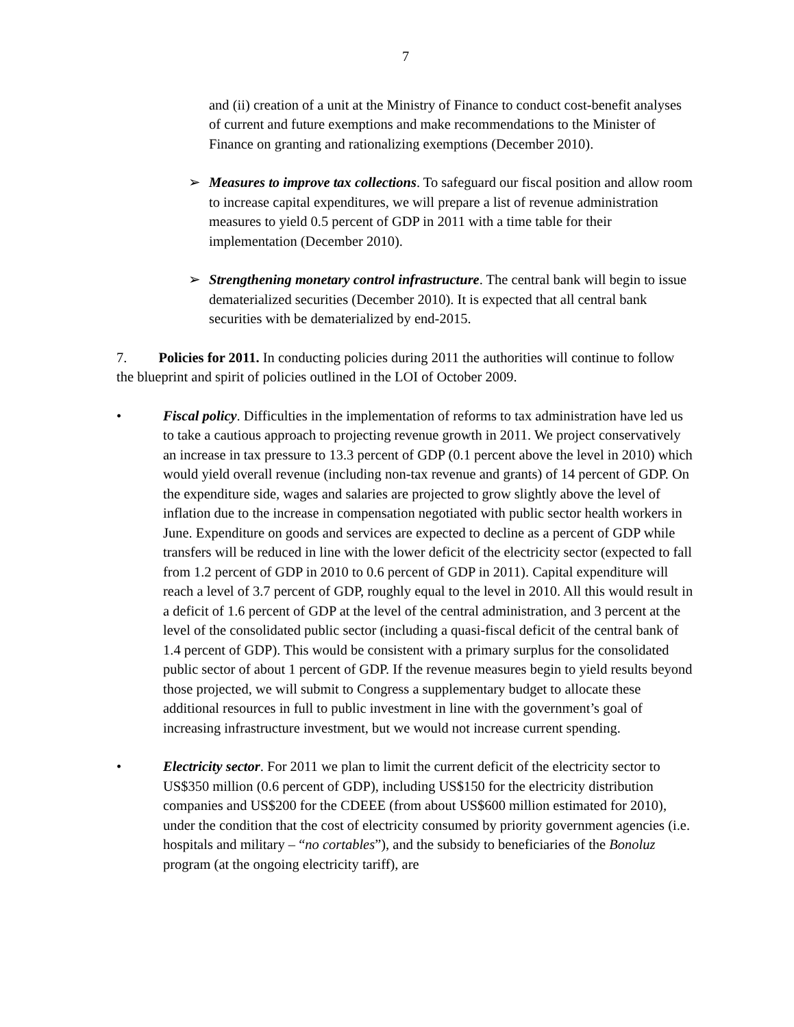7
and (ii) creation of a unit at the Ministry of Finance to conduct cost-benefit analyses of current and future exemptions and make recommendations to the Minister of Finance on granting and rationalizing exemptions (December 2010).
➢ Measures to improve tax collections. To safeguard our fiscal position and allow room to increase capital expenditures, we will prepare a list of revenue administration measures to yield 0.5 percent of GDP in 2011 with a time table for their implementation (December 2010).
➢ Strengthening monetary control infrastructure. The central bank will begin to issue dematerialized securities (December 2010). It is expected that all central bank securities with be dematerialized by end-2015.
7. Policies for 2011. In conducting policies during 2011 the authorities will continue to follow the blueprint and spirit of policies outlined in the LOI of October 2009.
• Fiscal policy. Difficulties in the implementation of reforms to tax administration have led us to take a cautious approach to projecting revenue growth in 2011. We project conservatively an increase in tax pressure to 13.3 percent of GDP (0.1 percent above the level in 2010) which would yield overall revenue (including non-tax revenue and grants) of 14 percent of GDP. On the expenditure side, wages and salaries are projected to grow slightly above the level of inflation due to the increase in compensation negotiated with public sector health workers in June. Expenditure on goods and services are expected to decline as a percent of GDP while transfers will be reduced in line with the lower deficit of the electricity sector (expected to fall from 1.2 percent of GDP in 2010 to 0.6 percent of GDP in 2011). Capital expenditure will reach a level of 3.7 percent of GDP, roughly equal to the level in 2010. All this would result in a deficit of 1.6 percent of GDP at the level of the central administration, and 3 percent at the level of the consolidated public sector (including a quasi-fiscal deficit of the central bank of 1.4 percent of GDP). This would be consistent with a primary surplus for the consolidated public sector of about 1 percent of GDP. If the revenue measures begin to yield results beyond those projected, we will submit to Congress a supplementary budget to allocate these additional resources in full to public investment in line with the government’s goal of increasing infrastructure investment, but we would not increase current spending.
• Electricity sector. For 2011 we plan to limit the current deficit of the electricity sector to US$350 million (0.6 percent of GDP), including US$150 for the electricity distribution companies and US$200 for the CDEEE (from about US$600 million estimated for 2010), under the condition that the cost of electricity consumed by priority government agencies (i.e. hospitals and military – “no cortables”), and the subsidy to beneficiaries of the Bonoluz program (at the ongoing electricity tariff), are